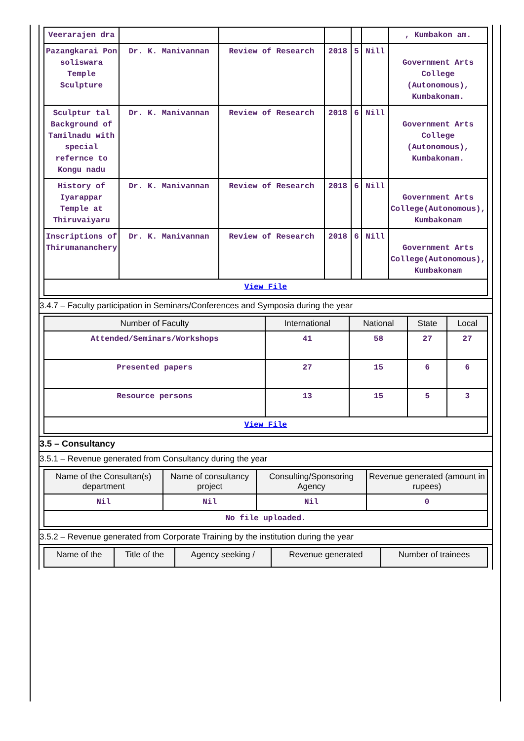| Veerarajen dra | | | | | | , Kumbakon am. |
| Pazangkarai Pon soliswara Temple Sculpture | Dr. K. Manivannan | Review of Research | 2018 | 5 | Nill | Government Arts College (Autonomous), Kumbakonam. |
| Sculptur tal Background of Tamilnadu with special refernce to Kongu nadu | Dr. K. Manivannan | Review of Research | 2018 | 6 | Nill | Government Arts College (Autonomous), Kumbakonam. |
| History of Iyarappar Temple at Thiruvaiyaru | Dr. K. Manivannan | Review of Research | 2018 | 6 | Nill | Government Arts College(Autonomous), Kumbakonam |
| Inscriptions of Thirumananchery | Dr. K. Manivannan | Review of Research | 2018 | 6 | Nill | Government Arts College(Autonomous), Kumbakonam |
| View File | | | | | | |
3.4.7 – Faculty participation in Seminars/Conferences and Symposia during the year
| Number of Faculty | International | National | State | Local |
| --- | --- | --- | --- | --- |
| Attended/Seminars/Workshops | 41 | 58 | 27 | 27 |
| Presented papers | 27 | 15 | 6 | 6 |
| Resource persons | 13 | 15 | 5 | 3 |
| View File | | | | |
3.5 – Consultancy
3.5.1 – Revenue generated from Consultancy during the year
| Name of the Consultan(s) department | Name of consultancy project | Consulting/Sponsoring Agency | Revenue generated (amount in rupees) |
| --- | --- | --- | --- |
| Nil | Nil | Nil | 0 |
| No file uploaded. | | | |
3.5.2 – Revenue generated from Corporate Training by the institution during the year
| Name of the | Title of the | Agency seeking / | Revenue generated | Number of trainees |
| --- | --- | --- | --- | --- |